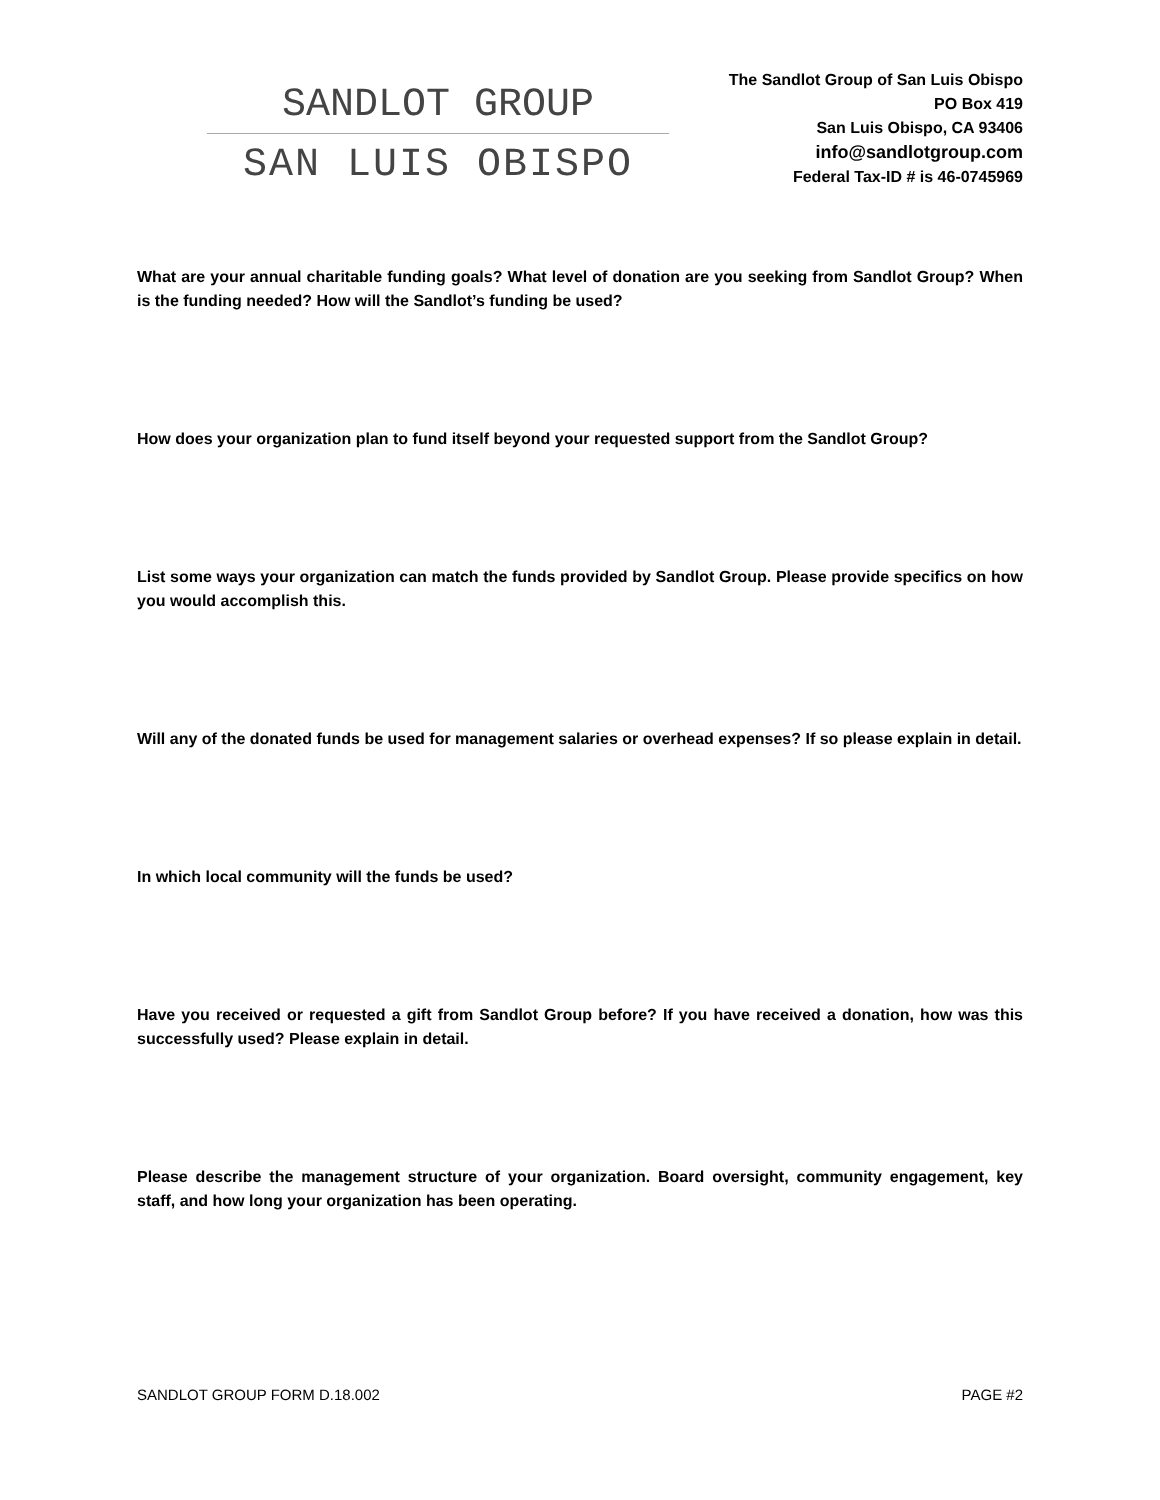SANDLOT GROUP
SAN LUIS OBISPO
The Sandlot Group of San Luis Obispo
PO Box 419
San Luis Obispo, CA 93406
info@sandlotgroup.com
Federal Tax-ID # is 46-0745969
What are your annual charitable funding goals? What level of donation are you seeking from Sandlot Group? When is the funding needed? How will the Sandlot’s funding be used?
How does your organization plan to fund itself beyond your requested support from the Sandlot Group?
List some ways your organization can match the funds provided by Sandlot Group. Please provide specifics on how you would accomplish this.
Will any of the donated funds be used for management salaries or overhead expenses? If so please explain in detail.
In which local community will the funds be used?
Have you received or requested a gift from Sandlot Group before? If you have received a donation, how was this successfully used? Please explain in detail.
Please describe the management structure of your organization. Board oversight, community engagement, key staff, and how long your organization has been operating.
SANDLOT GROUP FORM D.18.002 PAGE #2